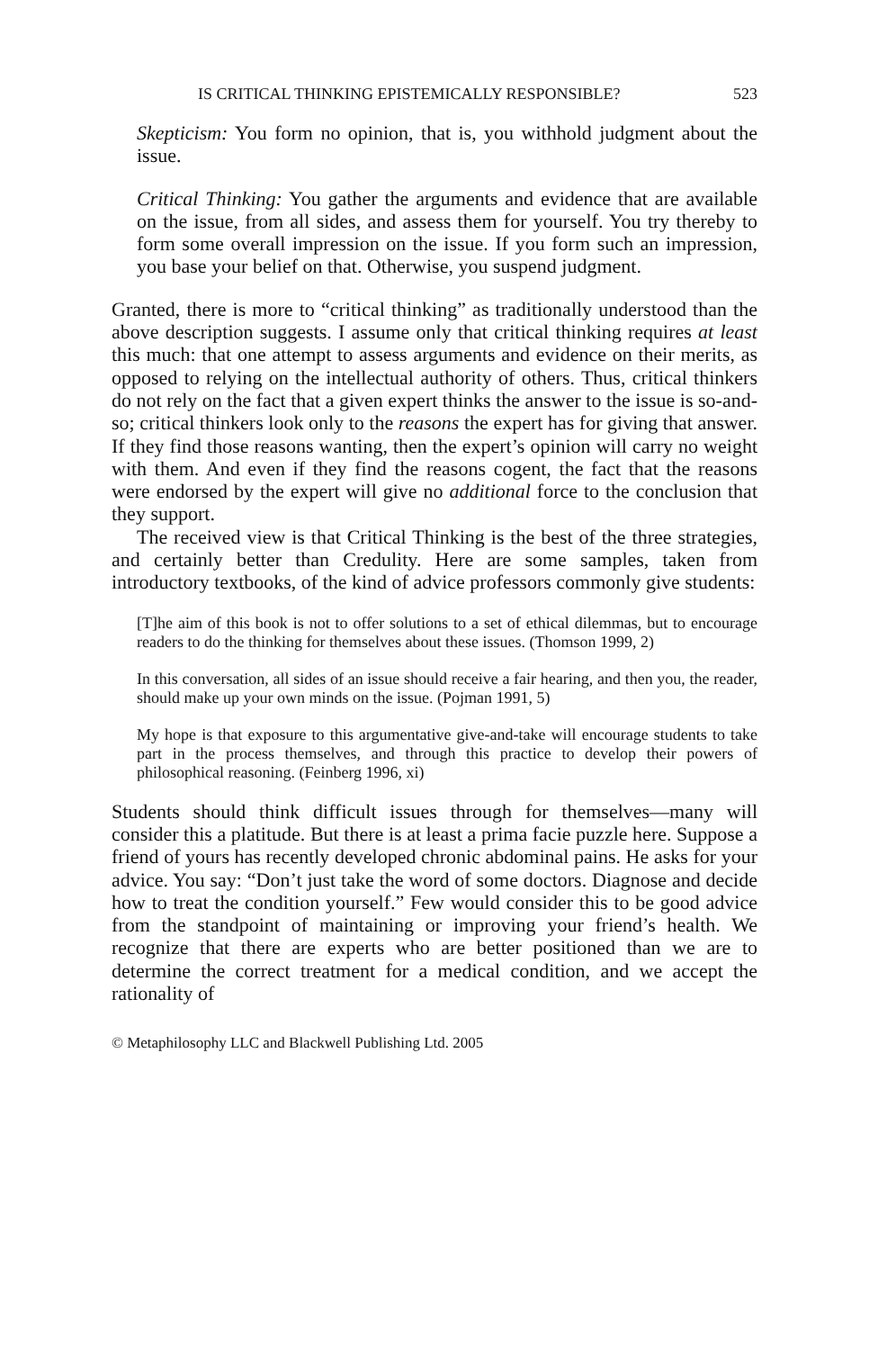IS CRITICAL THINKING EPISTEMICALLY RESPONSIBLE? 523
Skepticism: You form no opinion, that is, you withhold judgment about the issue.
Critical Thinking: You gather the arguments and evidence that are available on the issue, from all sides, and assess them for yourself. You try thereby to form some overall impression on the issue. If you form such an impression, you base your belief on that. Otherwise, you suspend judgment.
Granted, there is more to “critical thinking” as traditionally understood than the above description suggests. I assume only that critical thinking requires at least this much: that one attempt to assess arguments and evidence on their merits, as opposed to relying on the intellectual authority of others. Thus, critical thinkers do not rely on the fact that a given expert thinks the answer to the issue is so-and-so; critical thinkers look only to the reasons the expert has for giving that answer. If they find those reasons wanting, then the expert’s opinion will carry no weight with them. And even if they find the reasons cogent, the fact that the reasons were endorsed by the expert will give no additional force to the conclusion that they support.
The received view is that Critical Thinking is the best of the three strategies, and certainly better than Credulity. Here are some samples, taken from introductory textbooks, of the kind of advice professors commonly give students:
[T]he aim of this book is not to offer solutions to a set of ethical dilemmas, but to encourage readers to do the thinking for themselves about these issues. (Thomson 1999, 2)
In this conversation, all sides of an issue should receive a fair hearing, and then you, the reader, should make up your own minds on the issue. (Pojman 1991, 5)
My hope is that exposure to this argumentative give-and-take will encourage students to take part in the process themselves, and through this practice to develop their powers of philosophical reasoning. (Feinberg 1996, xi)
Students should think difficult issues through for themselves—many will consider this a platitude. But there is at least a prima facie puzzle here. Suppose a friend of yours has recently developed chronic abdominal pains. He asks for your advice. You say: “Don’t just take the word of some doctors. Diagnose and decide how to treat the condition yourself.” Few would consider this to be good advice from the standpoint of maintaining or improving your friend’s health. We recognize that there are experts who are better positioned than we are to determine the correct treatment for a medical condition, and we accept the rationality of
© Metaphilosophy LLC and Blackwell Publishing Ltd. 2005